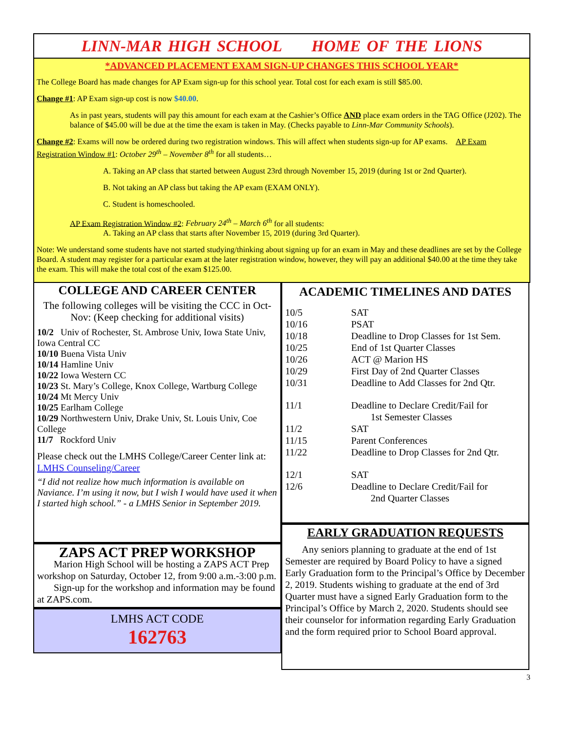LINN-MAR HIGH SCHOOL HOME OF THE LIONS
*ADVANCED PLACEMENT EXAM SIGN-UP CHANGES THIS SCHOOL YEAR*
The College Board has made changes for AP Exam sign-up for this school year. Total cost for each exam is still $85.00.
Change #1: AP Exam sign-up cost is now $40.00.
As in past years, students will pay this amount for each exam at the Cashier’s Office AND place exam orders in the TAG Office (J202). The balance of $45.00 will be due at the time the exam is taken in May. (Checks payable to Linn-Mar Community Schools).
Change #2: Exams will now be ordered during two registration windows. This will affect when students sign-up for AP exams. AP Exam Registration Window #1: October 29<sup>th</sup> – November 8<sup>th</sup> for all students…
A. Taking an AP class that started between August 23rd through November 15, 2019 (during 1st or 2nd Quarter).
B. Not taking an AP class but taking the AP exam (EXAM ONLY).
C. Student is homeschooled.
AP Exam Registration Window #2: February 24<sup>th</sup> – March 6<sup>th</sup> for all students:
A. Taking an AP class that starts after November 15, 2019 (during 3rd Quarter).
Note: We understand some students have not started studying/thinking about signing up for an exam in May and these deadlines are set by the College Board. A student may register for a particular exam at the later registration window, however, they will pay an additional $40.00 at the time they take the exam. This will make the total cost of the exam $125.00.
COLLEGE AND CAREER CENTER
The following colleges will be visiting the CCC in Oct-Nov: (Keep checking for additional visits)
10/2 Univ of Rochester, St. Ambrose Univ, Iowa State Univ, Iowa Central CC
10/10 Buena Vista Univ
10/14 Hamline Univ
10/22 Iowa Western CC
10/23 St. Mary’s College, Knox College, Wartburg College
10/24 Mt Mercy Univ
10/25 Earlham College
10/29 Northwestern Univ, Drake Univ, St. Louis Univ, Coe College
11/7 Rockford Univ
Please check out the LMHS College/Career Center link at: LMHS Counseling/Career
“I did not realize how much information is available on Naviance. I’m using it now, but I wish I would have used it when I started high school.” - a LMHS Senior in September 2019.
ZAPS ACT PREP WORKSHOP
Marion High School will be hosting a ZAPS ACT Prep workshop on Saturday, October 12, from 9:00 a.m.-3:00 p.m.
Sign-up for the workshop and information may be found at ZAPS.com.
LMHS ACT CODE
162763
ACADEMIC TIMELINES AND DATES
| 10/5 | SAT |
| 10/16 | PSAT |
| 10/18 | Deadline to Drop Classes for 1st Sem. |
| 10/25 | End of 1st Quarter Classes |
| 10/26 | ACT @ Marion HS |
| 10/29 | First Day of 2nd Quarter Classes |
| 10/31 | Deadline to Add Classes for 2nd Qtr. |
| 11/1 | Deadline to Declare Credit/Fail for 1st Semester Classes |
| 11/2 | SAT |
| 11/15 | Parent Conferences |
| 11/22 | Deadline to Drop Classes for 2nd Qtr. |
| 12/1 | SAT |
| 12/6 | Deadline to Declare Credit/Fail for 2nd Quarter Classes |
EARLY GRADUATION REQUESTS
Any seniors planning to graduate at the end of 1st Semester are required by Board Policy to have a signed Early Graduation form to the Principal’s Office by December 2, 2019. Students wishing to graduate at the end of 3rd Quarter must have a signed Early Graduation form to the Principal’s Office by March 2, 2020. Students should see their counselor for information regarding Early Graduation and the form required prior to School Board approval.
3